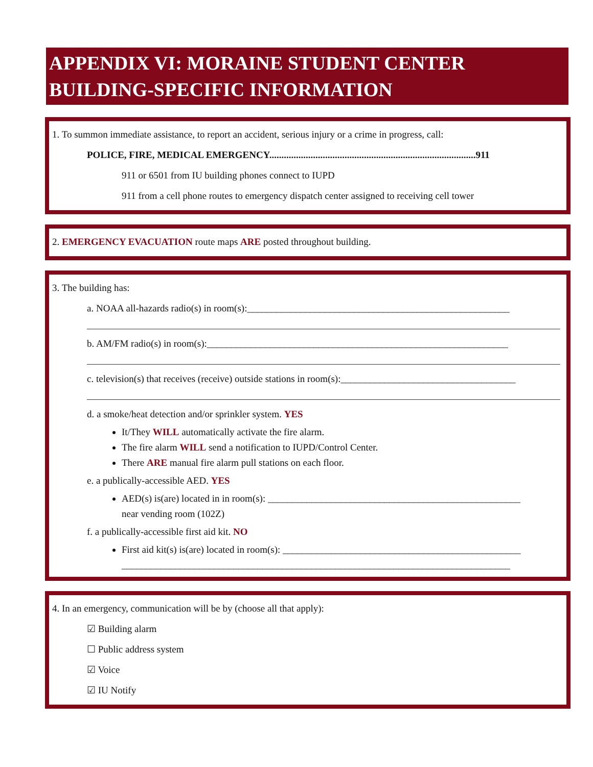APPENDIX VI: MORAINE STUDENT CENTER BUILDING-SPECIFIC INFORMATION
1. To summon immediate assistance, to report an accident, serious injury or a crime in progress, call:
POLICE, FIRE, MEDICAL EMERGENCY.....................................................................................911
911 or 6501 from IU building phones connect to IUPD
911 from a cell phone routes to emergency dispatch center assigned to receiving cell tower
2. EMERGENCY EVACUATION route maps ARE posted throughout building.
3. The building has:
a. NOAA all-hazards radio(s) in room(s):______________________________________________________
b. AM/FM radio(s) in room(s):______________________________________________________________
c. television(s) that receives (receive) outside stations in room(s):____________________________________
d. a smoke/heat detection and/or sprinkler system. YES
It/They WILL automatically activate the fire alarm.
The fire alarm WILL send a notification to IUPD/Control Center.
There ARE manual fire alarm pull stations on each floor.
e. a publically-accessible AED. YES
AED(s) is(are) located in in room(s): ____________________________________________________
near vending room (102Z)
f. a publically-accessible first aid kit. NO
First aid kit(s) is(are) located in room(s): _________________________________________________
________________________________________________________________________________
4. In an emergency, communication will be by (choose all that apply):
☑ Building alarm
☐ Public address system
☑ Voice
☑ IU Notify